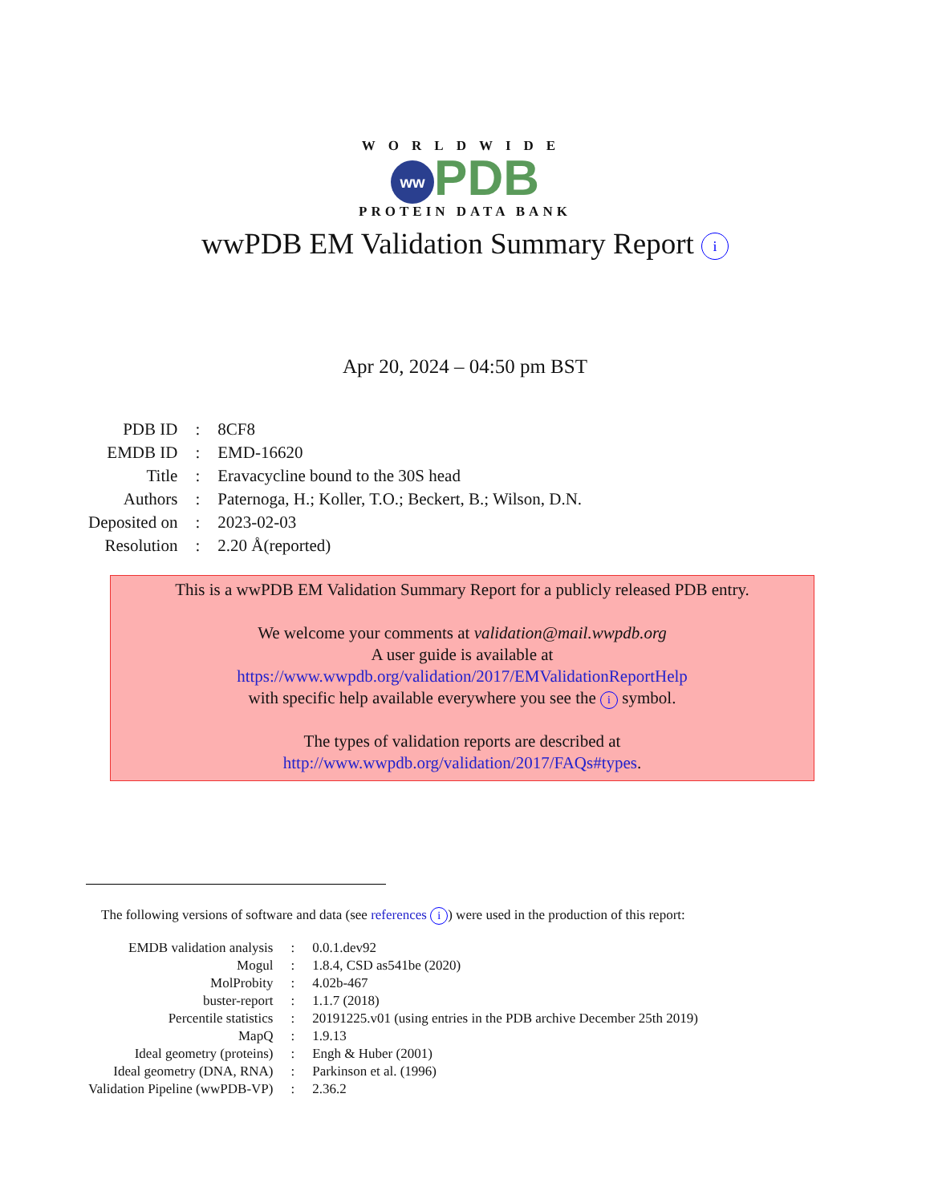WORLDWIDE
ww PDB
PROTEIN DATA BANK
wwPDB EM Validation Summary Report i
Apr 20, 2024 – 04:50 pm BST
| PDB ID | : | 8CF8 |
| EMDB ID | : | EMD-16620 |
| Title | : | Eravacycline bound to the 30S head |
| Authors | : | Paternoga, H.; Koller, T.O.; Beckert, B.; Wilson, D.N. |
| Deposited on | : | 2023-02-03 |
| Resolution | : | 2.20 Å(reported) |
This is a wwPDB EM Validation Summary Report for a publicly released PDB entry.
We welcome your comments at validation@mail.wwpdb.org
A user guide is available at
https://www.wwpdb.org/validation/2017/EMValidationReportHelp
with specific help available everywhere you see the i symbol.
The types of validation reports are described at
http://www.wwpdb.org/validation/2017/FAQs#types.
The following versions of software and data (see references i) were used in the production of this report:
| EMDB validation analysis | : | 0.0.1.dev92 |
| Mogul | : | 1.8.4, CSD as541be (2020) |
| MolProbity | : | 4.02b-467 |
| buster-report | : | 1.1.7 (2018) |
| Percentile statistics | : | 20191225.v01 (using entries in the PDB archive December 25th 2019) |
| MapQ | : | 1.9.13 |
| Ideal geometry (proteins) | : | Engh & Huber (2001) |
| Ideal geometry (DNA, RNA) | : | Parkinson et al. (1996) |
| Validation Pipeline (wwPDB-VP) | : | 2.36.2 |